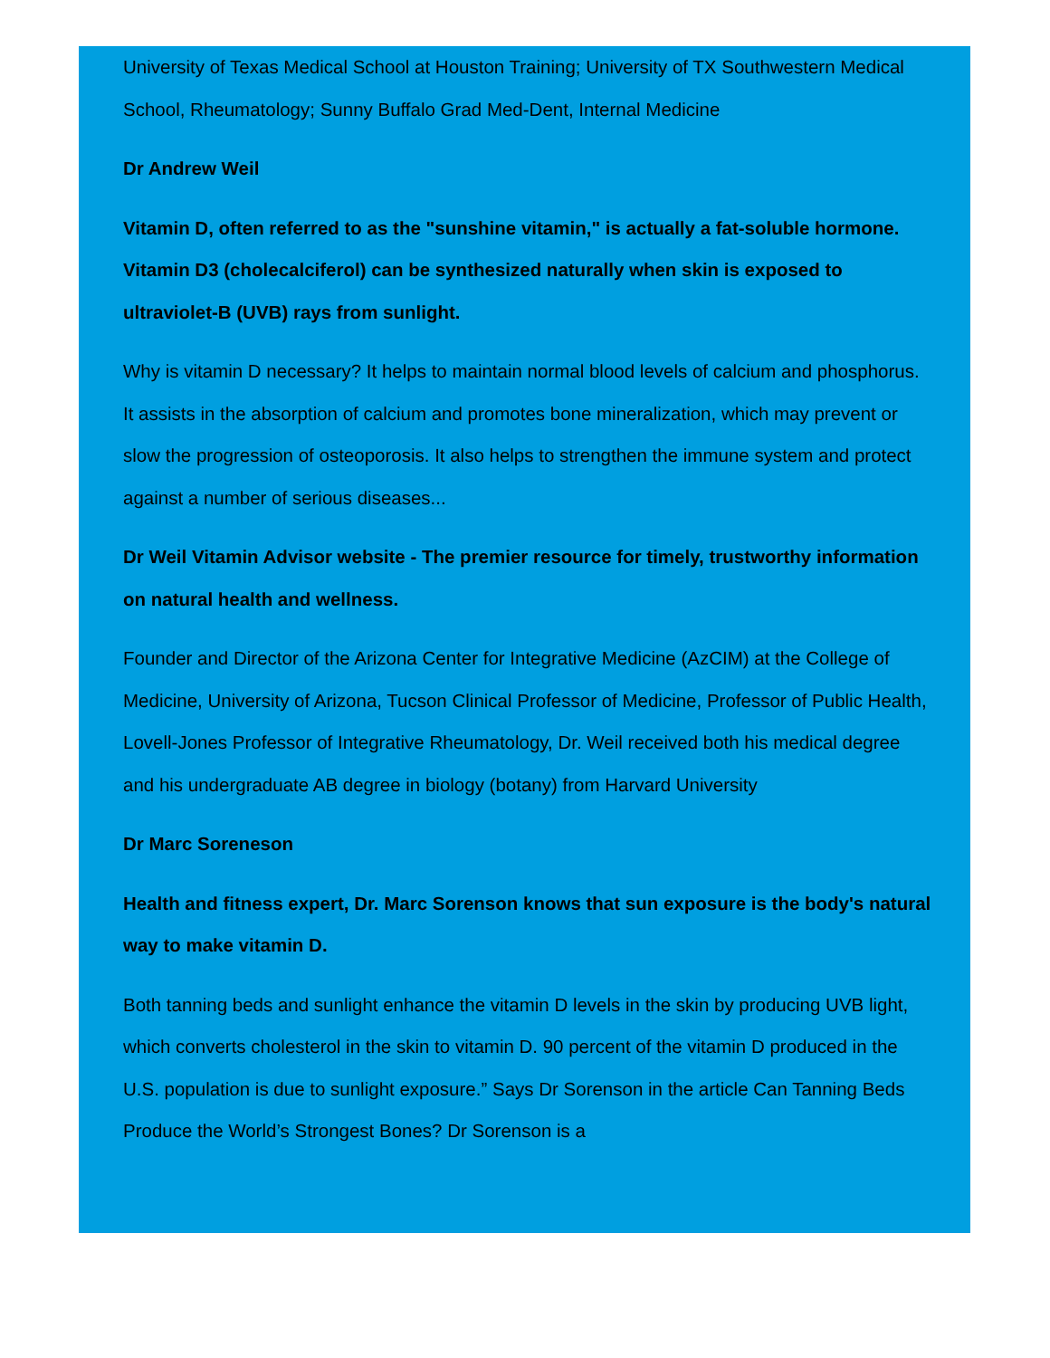University of Texas Medical School at Houston Training; University of TX Southwestern Medical School, Rheumatology; Sunny Buffalo Grad Med-Dent, Internal Medicine
Dr Andrew Weil
Vitamin D, often referred to as the "sunshine vitamin," is actually a fat-soluble hormone. Vitamin D3 (cholecalciferol) can be synthesized naturally when skin is exposed to ultraviolet-B (UVB) rays from sunlight.
Why is vitamin D necessary? It helps to maintain normal blood levels of calcium and phosphorus. It assists in the absorption of calcium and promotes bone mineralization, which may prevent or slow the progression of osteoporosis. It also helps to strengthen the immune system and protect against a number of serious diseases...
Dr Weil Vitamin Advisor website - The premier resource for timely, trustworthy information on natural health and wellness.
Founder and Director of the Arizona Center for Integrative Medicine (AzCIM) at the College of Medicine, University of Arizona, Tucson Clinical Professor of Medicine, Professor of Public Health, Lovell-Jones Professor of Integrative Rheumatology, Dr. Weil received both his medical degree and his undergraduate AB degree in biology (botany) from Harvard University
Dr Marc Soreneson
Health and fitness expert, Dr. Marc Sorenson knows that sun exposure is the body's natural way to make vitamin D.
Both tanning beds and sunlight enhance the vitamin D levels in the skin by producing UVB light, which converts cholesterol in the skin to vitamin D. 90 percent of the vitamin D produced in the U.S. population is due to sunlight exposure.” Says Dr Sorenson in the article Can Tanning Beds Produce the World’s Strongest Bones? Dr Sorenson is a